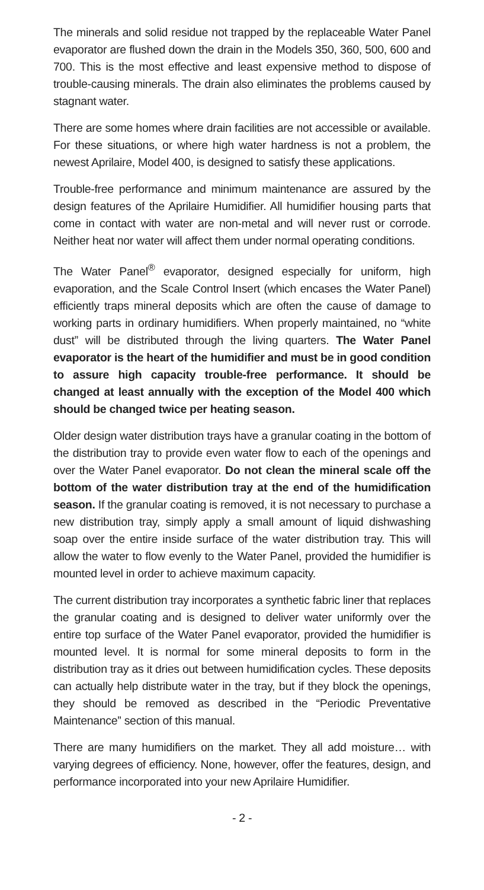The minerals and solid residue not trapped by the replaceable Water Panel evaporator are flushed down the drain in the Models 350, 360, 500, 600 and 700. This is the most effective and least expensive method to dispose of trouble-causing minerals. The drain also eliminates the problems caused by stagnant water.
There are some homes where drain facilities are not accessible or available. For these situations, or where high water hardness is not a problem, the newest Aprilaire, Model 400, is designed to satisfy these applications.
Trouble-free performance and minimum maintenance are assured by the design features of the Aprilaire Humidifier. All humidifier housing parts that come in contact with water are non-metal and will never rust or corrode. Neither heat nor water will affect them under normal operating conditions.
The Water Panel<sup>®</sup> evaporator, designed especially for uniform, high evaporation, and the Scale Control Insert (which encases the Water Panel) efficiently traps mineral deposits which are often the cause of damage to working parts in ordinary humidifiers. When properly maintained, no “white dust” will be distributed through the living quarters. The Water Panel evaporator is the heart of the humidifier and must be in good condition to assure high capacity trouble-free performance. It should be changed at least annually with the exception of the Model 400 which should be changed twice per heating season.
Older design water distribution trays have a granular coating in the bottom of the distribution tray to provide even water flow to each of the openings and over the Water Panel evaporator. Do not clean the mineral scale off the bottom of the water distribution tray at the end of the humidification season. If the granular coating is removed, it is not necessary to purchase a new distribution tray, simply apply a small amount of liquid dishwashing soap over the entire inside surface of the water distribution tray. This will allow the water to flow evenly to the Water Panel, provided the humidifier is mounted level in order to achieve maximum capacity.
The current distribution tray incorporates a synthetic fabric liner that replaces the granular coating and is designed to deliver water uniformly over the entire top surface of the Water Panel evaporator, provided the humidifier is mounted level. It is normal for some mineral deposits to form in the distribution tray as it dries out between humidification cycles. These deposits can actually help distribute water in the tray, but if they block the openings, they should be removed as described in the “Periodic Preventative Maintenance” section of this manual.
There are many humidifiers on the market. They all add moisture… with varying degrees of efficiency. None, however, offer the features, design, and performance incorporated into your new Aprilaire Humidifier.
- 2 -